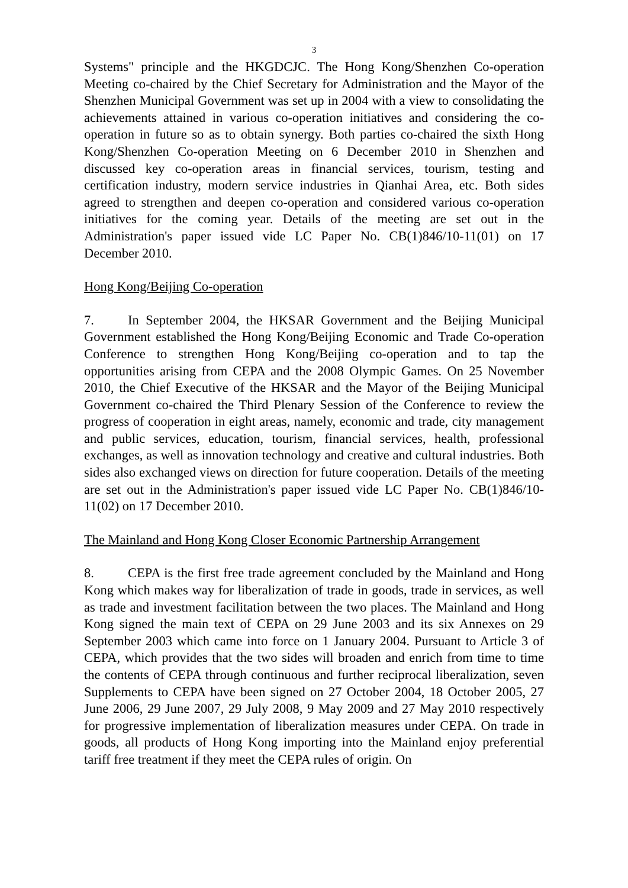3
Systems" principle and the HKGDCJC. The Hong Kong/Shenzhen Co-operation Meeting co-chaired by the Chief Secretary for Administration and the Mayor of the Shenzhen Municipal Government was set up in 2004 with a view to consolidating the achievements attained in various co-operation initiatives and considering the co-operation in future so as to obtain synergy. Both parties co-chaired the sixth Hong Kong/Shenzhen Co-operation Meeting on 6 December 2010 in Shenzhen and discussed key co-operation areas in financial services, tourism, testing and certification industry, modern service industries in Qianhai Area, etc. Both sides agreed to strengthen and deepen co-operation and considered various co-operation initiatives for the coming year. Details of the meeting are set out in the Administration's paper issued vide LC Paper No. CB(1)846/10-11(01) on 17 December 2010.
Hong Kong/Beijing Co-operation
7. In September 2004, the HKSAR Government and the Beijing Municipal Government established the Hong Kong/Beijing Economic and Trade Co-operation Conference to strengthen Hong Kong/Beijing co-operation and to tap the opportunities arising from CEPA and the 2008 Olympic Games. On 25 November 2010, the Chief Executive of the HKSAR and the Mayor of the Beijing Municipal Government co-chaired the Third Plenary Session of the Conference to review the progress of cooperation in eight areas, namely, economic and trade, city management and public services, education, tourism, financial services, health, professional exchanges, as well as innovation technology and creative and cultural industries. Both sides also exchanged views on direction for future cooperation. Details of the meeting are set out in the Administration's paper issued vide LC Paper No. CB(1)846/10-11(02) on 17 December 2010.
The Mainland and Hong Kong Closer Economic Partnership Arrangement
8. CEPA is the first free trade agreement concluded by the Mainland and Hong Kong which makes way for liberalization of trade in goods, trade in services, as well as trade and investment facilitation between the two places. The Mainland and Hong Kong signed the main text of CEPA on 29 June 2003 and its six Annexes on 29 September 2003 which came into force on 1 January 2004. Pursuant to Article 3 of CEPA, which provides that the two sides will broaden and enrich from time to time the contents of CEPA through continuous and further reciprocal liberalization, seven Supplements to CEPA have been signed on 27 October 2004, 18 October 2005, 27 June 2006, 29 June 2007, 29 July 2008, 9 May 2009 and 27 May 2010 respectively for progressive implementation of liberalization measures under CEPA. On trade in goods, all products of Hong Kong importing into the Mainland enjoy preferential tariff free treatment if they meet the CEPA rules of origin. On